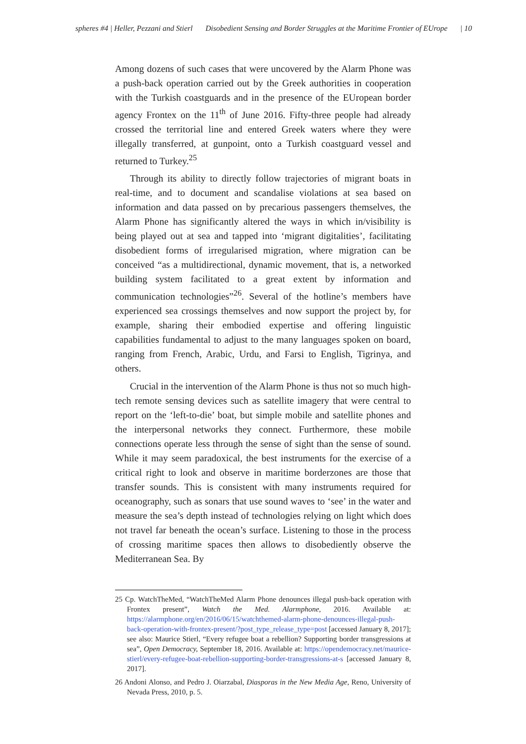spheres #4 | Heller, Pezzani and Stierl Disobedient Sensing and Border Struggles at the Maritime Frontier of EUrope | 10
Among dozens of such cases that were uncovered by the Alarm Phone was a push-back operation carried out by the Greek authorities in cooperation with the Turkish coastguards and in the presence of the EUropean border agency Frontex on the 11<sup>th</sup> of June 2016. Fifty-three people had already crossed the territorial line and entered Greek waters where they were illegally transferred, at gunpoint, onto a Turkish coastguard vessel and returned to Turkey.<sup>25</sup>
Through its ability to directly follow trajectories of migrant boats in real-time, and to document and scandalise violations at sea based on information and data passed on by precarious passengers themselves, the Alarm Phone has significantly altered the ways in which in/visibility is being played out at sea and tapped into ‘migrant digitalities’, facilitating disobedient forms of irregularised migration, where migration can be conceived “as a multidirectional, dynamic movement, that is, a networked building system facilitated to a great extent by information and communication technologies”<sup>26</sup>. Several of the hotline’s members have experienced sea crossings themselves and now support the project by, for example, sharing their embodied expertise and offering linguistic capabilities fundamental to adjust to the many languages spoken on board, ranging from French, Arabic, Urdu, and Farsi to English, Tigrinya, and others.
Crucial in the intervention of the Alarm Phone is thus not so much high-tech remote sensing devices such as satellite imagery that were central to report on the ‘left-to-die’ boat, but simple mobile and satellite phones and the interpersonal networks they connect. Furthermore, these mobile connections operate less through the sense of sight than the sense of sound. While it may seem paradoxical, the best instruments for the exercise of a critical right to look and observe in maritime borderzones are those that transfer sounds. This is consistent with many instruments required for oceanography, such as sonars that use sound waves to ‘see’ in the water and measure the sea’s depth instead of technologies relying on light which does not travel far beneath the ocean’s surface. Listening to those in the process of crossing maritime spaces then allows to disobediently observe the Mediterranean Sea. By
25 Cp. WatchTheMed, “WatchTheMed Alarm Phone denounces illegal push-back operation with Frontex present”, Watch the Med. Alarmphone, 2016. Available at: https://alarmphone.org/en/2016/06/15/watchthemed-alarm-phone-denounces-illegal-push-back-operation-with-frontex-present/?post_type_release_type=post [accessed January 8, 2017]; see also: Maurice Stierl, “Every refugee boat a rebellion? Supporting border transgressions at sea”, Open Democracy, September 18, 2016. Available at: https://opendemocracy.net/maurice-stierl/every-refugee-boat-rebellion-supporting-border-transgressions-at-s [accessed January 8, 2017].
26 Andoni Alonso, and Pedro J. Oiarzabal, Diasporas in the New Media Age, Reno, University of Nevada Press, 2010, p. 5.